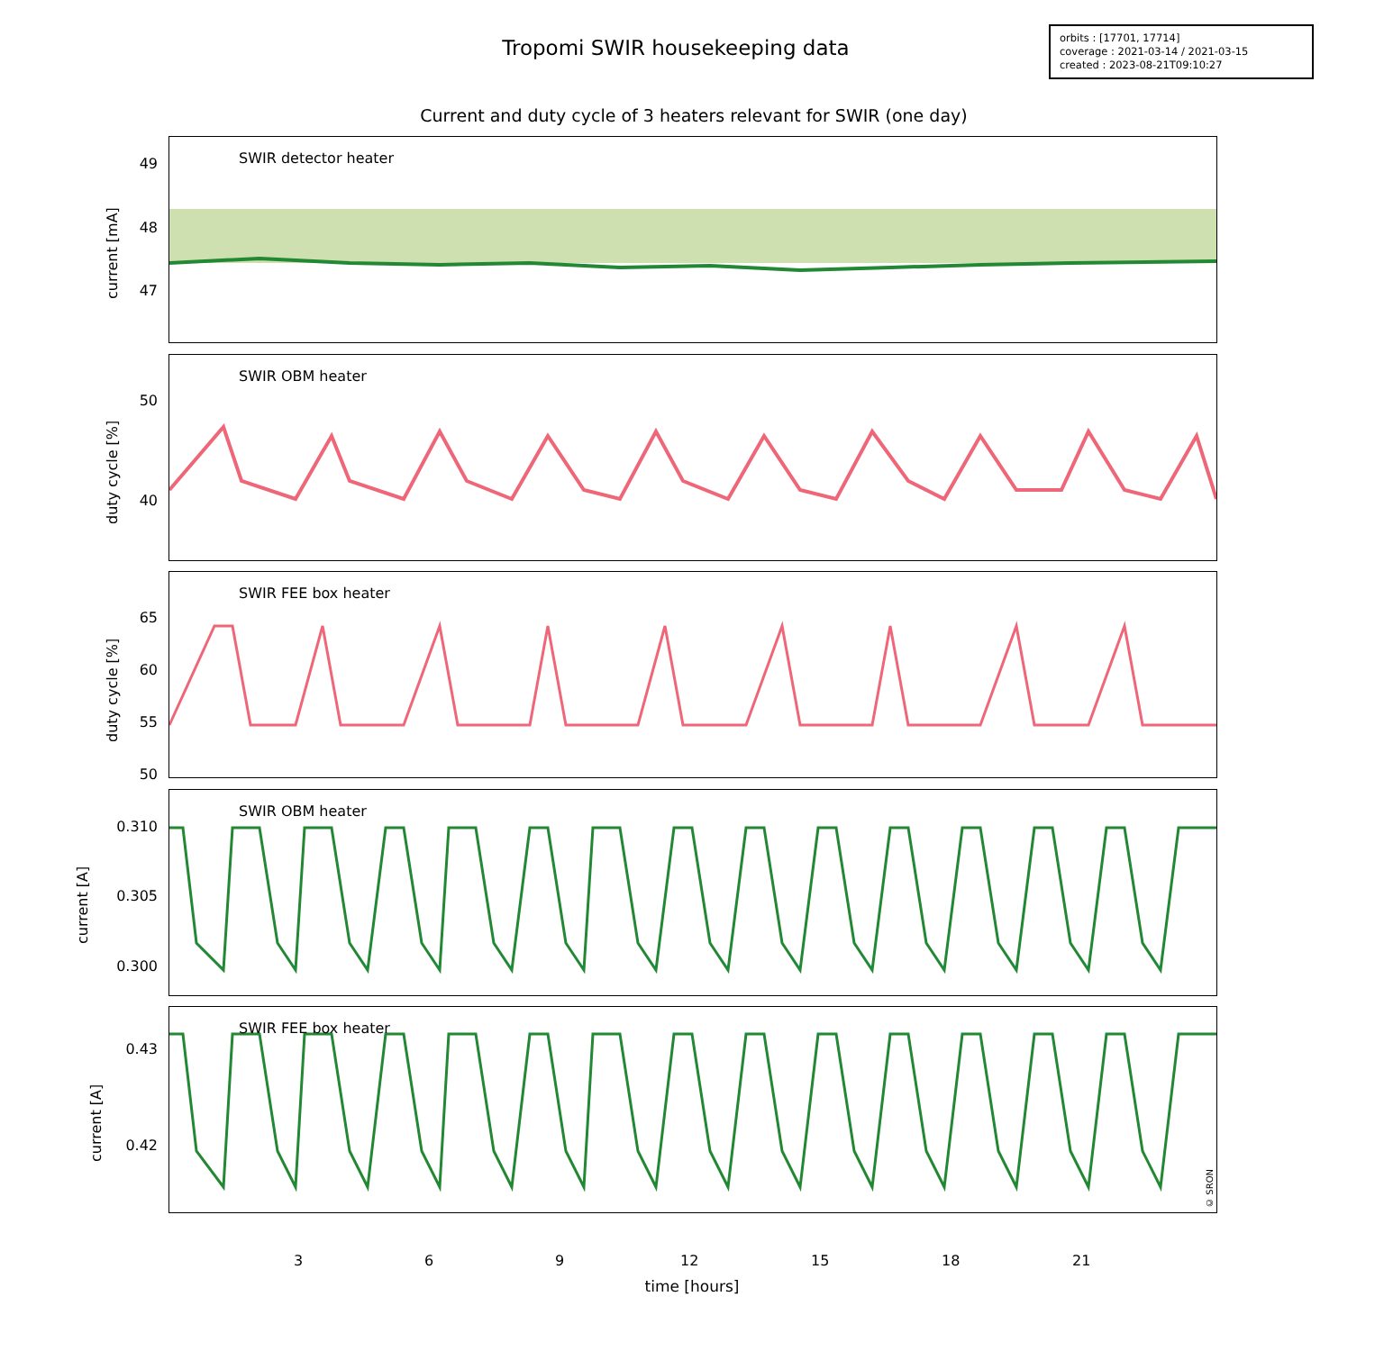Tropomi SWIR housekeeping data
orbits : [17701, 17714]
coverage : 2021-03-14 / 2021-03-15
created : 2023-08-21T09:10:27
Current and duty cycle of 3 heaters relevant for SWIR (one day)
SWIR detector heater
SWIR OBM heater
SWIR FEE box heater
SWIR OBM heater
SWIR FEE box heater
© SRON
current [mA]
49
48
47
duty cycle [%]
50
40
duty cycle [%]
65
60
55
50
current [A]
0.310
0.305
0.300
current [A]
0.43
0.42
3 6 9 12 15 18 21
time [hours]